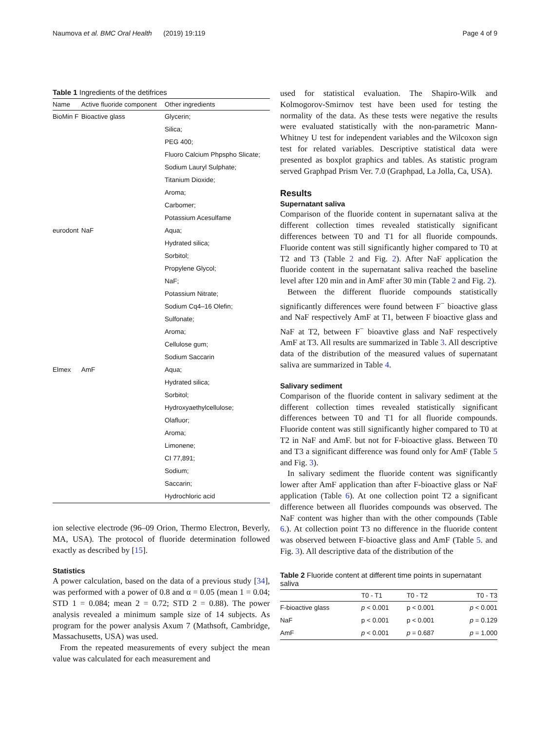Naumova et al. BMC Oral Health (2019) 19:119 Page 4 of 9
Table 1 Ingredients of the detifrices
| Name | Active fluoride component | Other ingredients |
| --- | --- | --- |
| BioMin F | Bioactive glass | Glycerin; |
| | | Silica; |
| | | PEG 400; |
| | | Fluoro Calcium Phpspho Slicate; |
| | | Sodium Lauryl Sulphate; |
| | | Titanium Dioxide; |
| | | Aroma; |
| | | Carbomer; |
| | | Potassium Acesulfame |
| eurodont | NaF | Aqua; |
| | | Hydrated silica; |
| | | Sorbitol; |
| | | Propylene Glycol; |
| | | NaF; |
| | | Potassium Nitrate; |
| | | Sodium Cq4–16 Olefin; |
| | | Sulfonate; |
| | | Aroma; |
| | | Cellulose gum; |
| | | Sodium Saccarin |
| Elmex | AmF | Aqua; |
| | | Hydrated silica; |
| | | Sorbitol; |
| | | Hydroxyaethylcellulose; |
| | | Olafluor; |
| | | Aroma; |
| | | Limonene; |
| | | CI 77,891; |
| | | Sodium; |
| | | Saccarin; |
| | | Hydrochloric acid |
ion selective electrode (96–09 Orion, Thermo Electron, Beverly, MA, USA). The protocol of fluoride determination followed exactly as described by [15].
Statistics
A power calculation, based on the data of a previous study [34], was performed with a power of 0.8 and α = 0.05 (mean 1 = 0.04; STD 1 = 0.084; mean 2 = 0.72; STD 2 = 0.88). The power analysis revealed a minimum sample size of 14 subjects. As program for the power analysis Axum 7 (Mathsoft, Cambridge, Massachusetts, USA) was used.
From the repeated measurements of every subject the mean value was calculated for each measurement and
used for statistical evaluation. The Shapiro-Wilk and Kolmogorov-Smirnov test have been used for testing the normality of the data. As these tests were negative the results were evaluated statistically with the non-parametric Mann-Whitney U test for independent variables and the Wilcoxon sign test for related variables. Descriptive statistical data were presented as boxplot graphics and tables. As statistic program served Graphpad Prism Ver. 7.0 (Graphpad, La Jolla, Ca, USA).
Results
Supernatant saliva
Comparison of the fluoride content in supernatant saliva at the different collection times revealed statistically significant differences between T0 and T1 for all fluoride compounds. Fluoride content was still significantly higher compared to T0 at T2 and T3 (Table 2 and Fig. 2). After NaF application the fluoride content in the supernatant saliva reached the baseline level after 120 min and in AmF after 30 min (Table 2 and Fig. 2).
Between the different fluoride compounds statistically significantly differences were found between F<sup>−</sup> bioactive glass and NaF respectively AmF at T1, between F bioactive glass and NaF at T2, between F<sup>−</sup> bioavtive glass and NaF respectively AmF at T3. All results are summarized in Table 3. All descriptive data of the distribution of the measured values of supernatant saliva are summarized in Table 4.
Salivary sediment
Comparison of the fluoride content in salivary sediment at the different collection times revealed statistically significant differences between T0 and T1 for all fluoride compounds. Fluoride content was still significantly higher compared to T0 at T2 in NaF and AmF. but not for F-bioactive glass. Between T0 and T3 a significant difference was found only for AmF (Table 5 and Fig. 3).
In salivary sediment the fluoride content was significantly lower after AmF application than after F-bioactive glass or NaF application (Table 6). At one collection point T2 a significant difference between all fluorides compounds was observed. The NaF content was higher than with the other compounds (Table 6.). At collection point T3 no difference in the fluoride content was observed between F-bioactive glass and AmF (Table 5. and Fig. 3). All descriptive data of the distribution of the
Table 2 Fluoride content at different time points in supernatant saliva
| | T0 - T1 | T0 - T2 | T0 - T3 |
| --- | --- | --- | --- |
| F-bioactive glass | p < 0.001 | p < 0.001 | p < 0.001 |
| NaF | p < 0.001 | p < 0.001 | p = 0.129 |
| AmF | p < 0.001 | p = 0.687 | p = 1.000 |